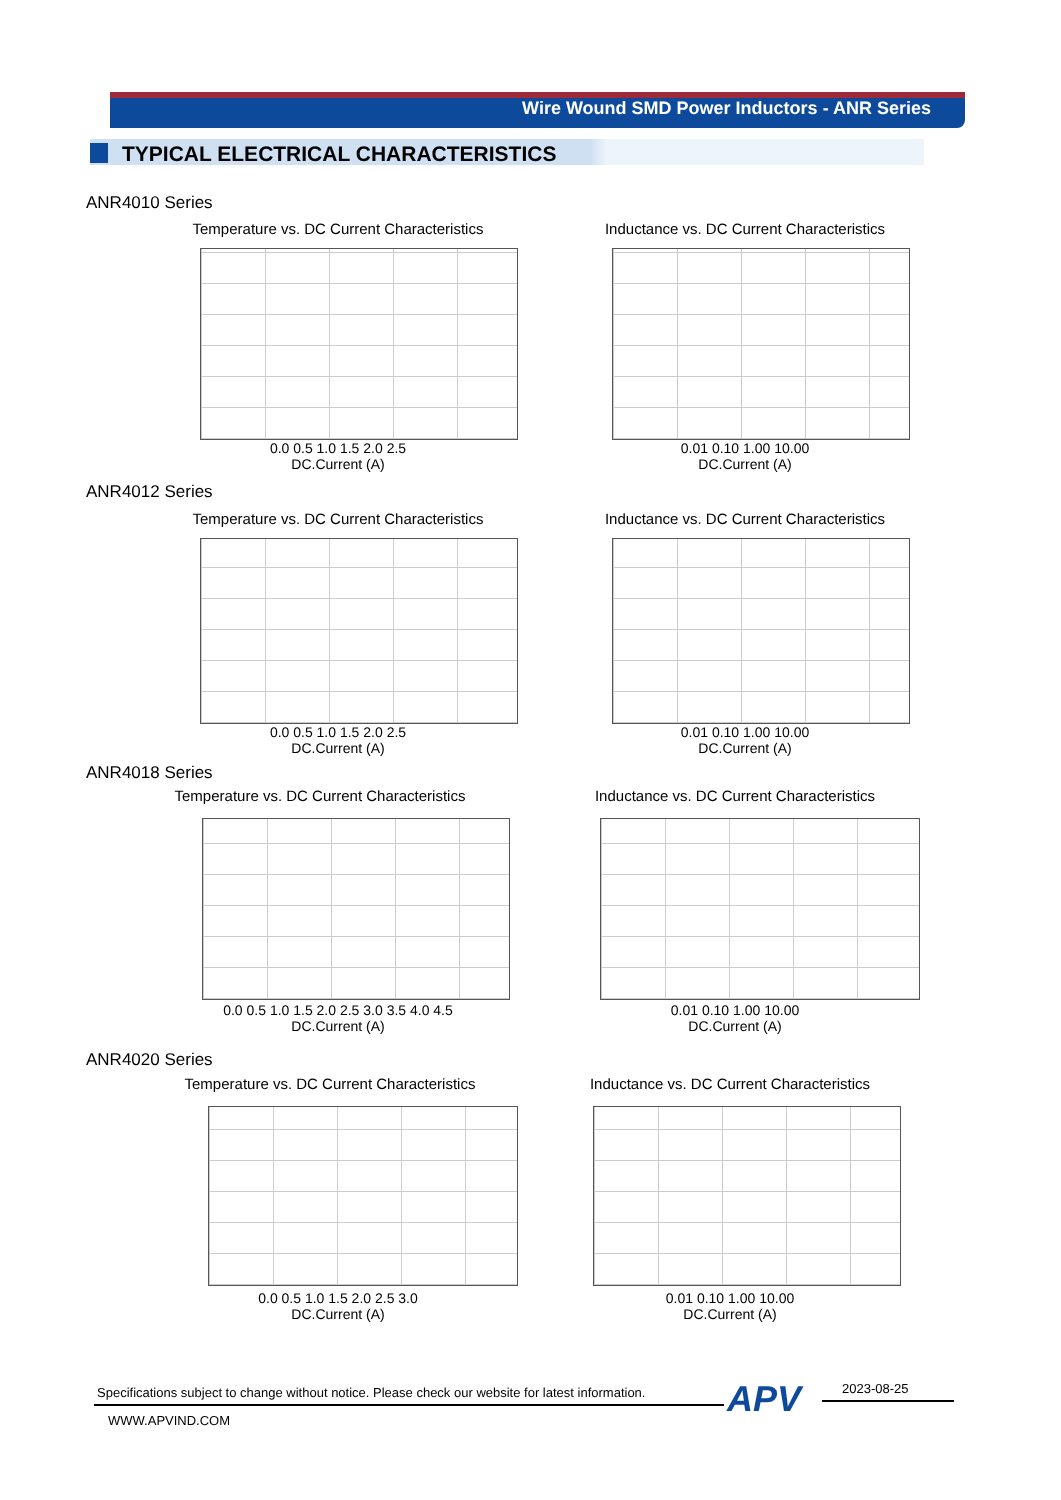Wire Wound SMD Power Inductors - ANR Series
TYPICAL ELECTRICAL CHARACTERISTICS
ANR4010 Series
Temperature vs. DC Current Characteristics
Inductance vs. DC Current Characteristics
0.0 0.5 1.0 1.5 2.0 2.5
DC.Current (A)
0.01 0.10 1.00 10.00
DC.Current (A)
ANR4012 Series
Temperature vs. DC Current Characteristics
Inductance vs. DC Current Characteristics
0.0 0.5 1.0 1.5 2.0 2.5
DC.Current (A)
0.01 0.10 1.00 10.00
DC.Current (A)
ANR4018 Series
Temperature vs. DC Current Characteristics
Inductance vs. DC Current Characteristics
0.0 0.5 1.0 1.5 2.0 2.5 3.0 3.5 4.0 4.5
DC.Current (A)
0.01 0.10 1.00 10.00
DC.Current (A)
ANR4020 Series
Temperature vs. DC Current Characteristics
Inductance vs. DC Current Characteristics
0.0 0.5 1.0 1.5 2.0 2.5 3.0
DC.Current (A)
0.01 0.10 1.00 10.00
DC.Current (A)
Specifications subject to change without notice. Please check our website for latest information.
APV 2023-08-25
WWW.APVIND.COM